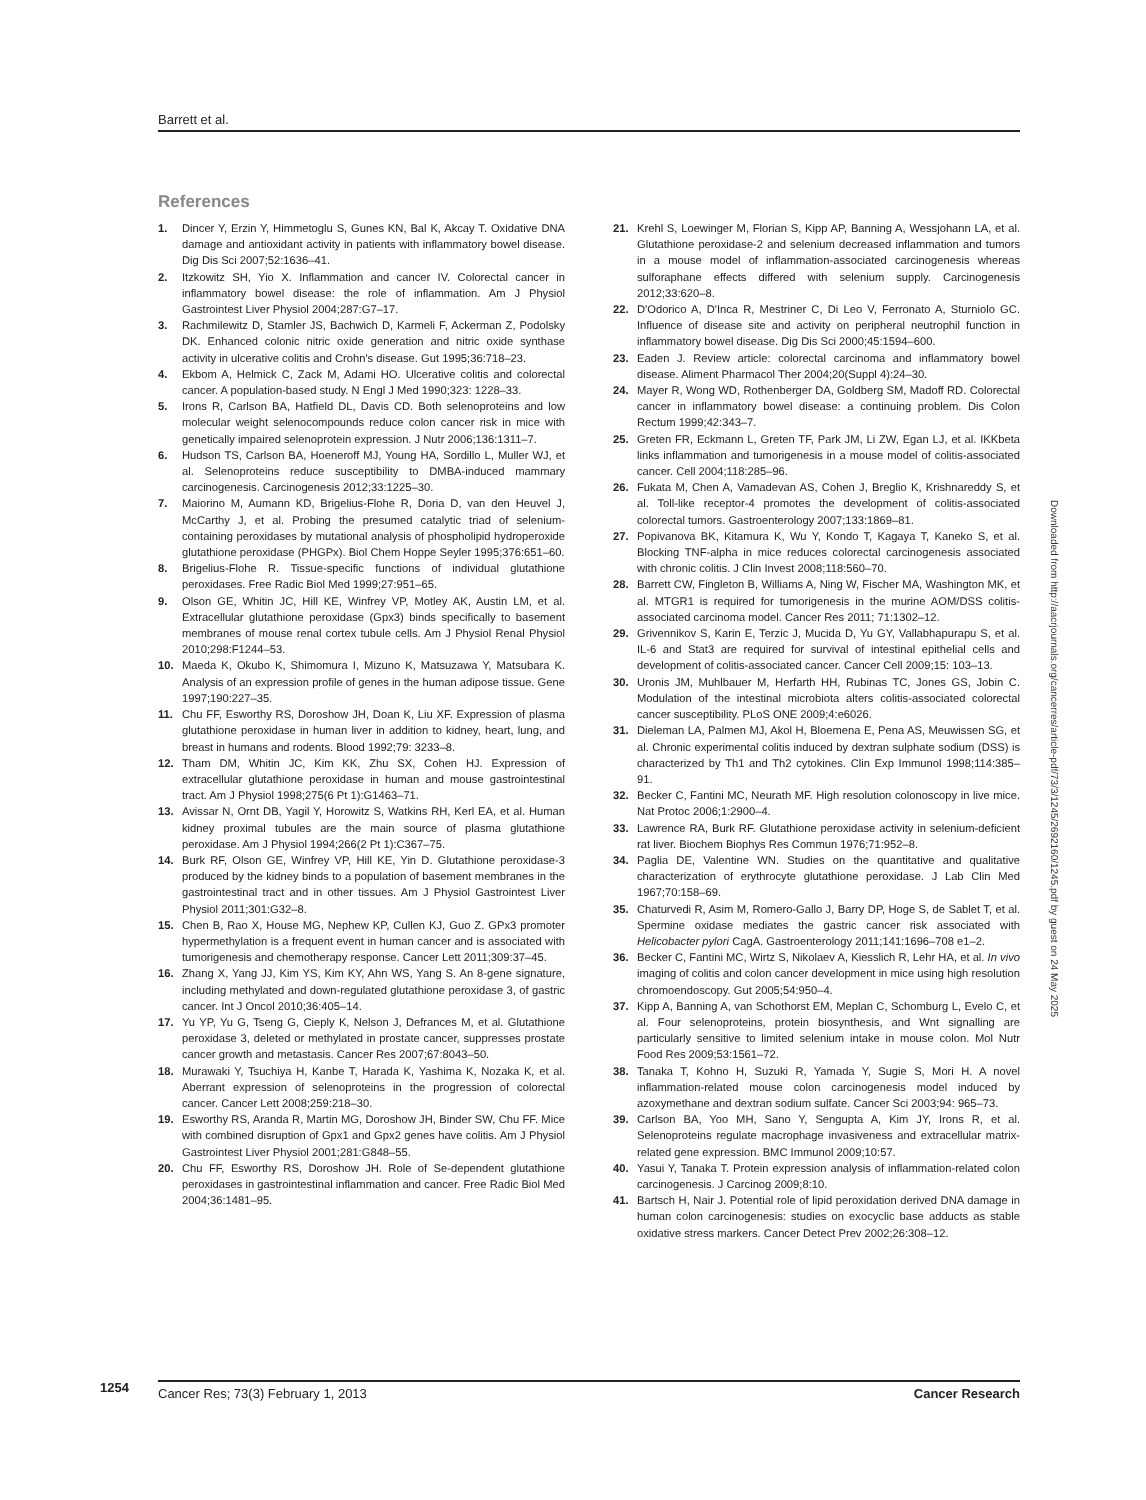Barrett et al.
References
1. Dincer Y, Erzin Y, Himmetoglu S, Gunes KN, Bal K, Akcay T. Oxidative DNA damage and antioxidant activity in patients with inflammatory bowel disease. Dig Dis Sci 2007;52:1636–41.
2. Itzkowitz SH, Yio X. Inflammation and cancer IV. Colorectal cancer in inflammatory bowel disease: the role of inflammation. Am J Physiol Gastrointest Liver Physiol 2004;287:G7–17.
3. Rachmilewitz D, Stamler JS, Bachwich D, Karmeli F, Ackerman Z, Podolsky DK. Enhanced colonic nitric oxide generation and nitric oxide synthase activity in ulcerative colitis and Crohn's disease. Gut 1995;36:718–23.
4. Ekbom A, Helmick C, Zack M, Adami HO. Ulcerative colitis and colorectal cancer. A population-based study. N Engl J Med 1990;323: 1228–33.
5. Irons R, Carlson BA, Hatfield DL, Davis CD. Both selenoproteins and low molecular weight selenocompounds reduce colon cancer risk in mice with genetically impaired selenoprotein expression. J Nutr 2006;136:1311–7.
6. Hudson TS, Carlson BA, Hoeneroff MJ, Young HA, Sordillo L, Muller WJ, et al. Selenoproteins reduce susceptibility to DMBA-induced mammary carcinogenesis. Carcinogenesis 2012;33:1225–30.
7. Maiorino M, Aumann KD, Brigelius-Flohe R, Doria D, van den Heuvel J, McCarthy J, et al. Probing the presumed catalytic triad of selenium-containing peroxidases by mutational analysis of phospholipid hydroperoxide glutathione peroxidase (PHGPx). Biol Chem Hoppe Seyler 1995;376:651–60.
8. Brigelius-Flohe R. Tissue-specific functions of individual glutathione peroxidases. Free Radic Biol Med 1999;27:951–65.
9. Olson GE, Whitin JC, Hill KE, Winfrey VP, Motley AK, Austin LM, et al. Extracellular glutathione peroxidase (Gpx3) binds specifically to basement membranes of mouse renal cortex tubule cells. Am J Physiol Renal Physiol 2010;298:F1244–53.
10. Maeda K, Okubo K, Shimomura I, Mizuno K, Matsuzawa Y, Matsubara K. Analysis of an expression profile of genes in the human adipose tissue. Gene 1997;190:227–35.
11. Chu FF, Esworthy RS, Doroshow JH, Doan K, Liu XF. Expression of plasma glutathione peroxidase in human liver in addition to kidney, heart, lung, and breast in humans and rodents. Blood 1992;79: 3233–8.
12. Tham DM, Whitin JC, Kim KK, Zhu SX, Cohen HJ. Expression of extracellular glutathione peroxidase in human and mouse gastrointestinal tract. Am J Physiol 1998;275(6 Pt 1):G1463–71.
13. Avissar N, Ornt DB, Yagil Y, Horowitz S, Watkins RH, Kerl EA, et al. Human kidney proximal tubules are the main source of plasma glutathione peroxidase. Am J Physiol 1994;266(2 Pt 1):C367–75.
14. Burk RF, Olson GE, Winfrey VP, Hill KE, Yin D. Glutathione peroxidase-3 produced by the kidney binds to a population of basement membranes in the gastrointestinal tract and in other tissues. Am J Physiol Gastrointest Liver Physiol 2011;301:G32–8.
15. Chen B, Rao X, House MG, Nephew KP, Cullen KJ, Guo Z. GPx3 promoter hypermethylation is a frequent event in human cancer and is associated with tumorigenesis and chemotherapy response. Cancer Lett 2011;309:37–45.
16. Zhang X, Yang JJ, Kim YS, Kim KY, Ahn WS, Yang S. An 8-gene signature, including methylated and down-regulated glutathione peroxidase 3, of gastric cancer. Int J Oncol 2010;36:405–14.
17. Yu YP, Yu G, Tseng G, Cieply K, Nelson J, Defrances M, et al. Glutathione peroxidase 3, deleted or methylated in prostate cancer, suppresses prostate cancer growth and metastasis. Cancer Res 2007;67:8043–50.
18. Murawaki Y, Tsuchiya H, Kanbe T, Harada K, Yashima K, Nozaka K, et al. Aberrant expression of selenoproteins in the progression of colorectal cancer. Cancer Lett 2008;259:218–30.
19. Esworthy RS, Aranda R, Martin MG, Doroshow JH, Binder SW, Chu FF. Mice with combined disruption of Gpx1 and Gpx2 genes have colitis. Am J Physiol Gastrointest Liver Physiol 2001;281:G848–55.
20. Chu FF, Esworthy RS, Doroshow JH. Role of Se-dependent glutathione peroxidases in gastrointestinal inflammation and cancer. Free Radic Biol Med 2004;36:1481–95.
21. Krehl S, Loewinger M, Florian S, Kipp AP, Banning A, Wessjohann LA, et al. Glutathione peroxidase-2 and selenium decreased inflammation and tumors in a mouse model of inflammation-associated carcinogenesis whereas sulforaphane effects differed with selenium supply. Carcinogenesis 2012;33:620–8.
22. D'Odorico A, D'Inca R, Mestriner C, Di Leo V, Ferronato A, Sturniolo GC. Influence of disease site and activity on peripheral neutrophil function in inflammatory bowel disease. Dig Dis Sci 2000;45:1594–600.
23. Eaden J. Review article: colorectal carcinoma and inflammatory bowel disease. Aliment Pharmacol Ther 2004;20(Suppl 4):24–30.
24. Mayer R, Wong WD, Rothenberger DA, Goldberg SM, Madoff RD. Colorectal cancer in inflammatory bowel disease: a continuing problem. Dis Colon Rectum 1999;42:343–7.
25. Greten FR, Eckmann L, Greten TF, Park JM, Li ZW, Egan LJ, et al. IKKbeta links inflammation and tumorigenesis in a mouse model of colitis-associated cancer. Cell 2004;118:285–96.
26. Fukata M, Chen A, Vamadevan AS, Cohen J, Breglio K, Krishnareddy S, et al. Toll-like receptor-4 promotes the development of colitis-associated colorectal tumors. Gastroenterology 2007;133:1869–81.
27. Popivanova BK, Kitamura K, Wu Y, Kondo T, Kagaya T, Kaneko S, et al. Blocking TNF-alpha in mice reduces colorectal carcinogenesis associated with chronic colitis. J Clin Invest 2008;118:560–70.
28. Barrett CW, Fingleton B, Williams A, Ning W, Fischer MA, Washington MK, et al. MTGR1 is required for tumorigenesis in the murine AOM/DSS colitis-associated carcinoma model. Cancer Res 2011; 71:1302–12.
29. Grivennikov S, Karin E, Terzic J, Mucida D, Yu GY, Vallabhapurapu S, et al. IL-6 and Stat3 are required for survival of intestinal epithelial cells and development of colitis-associated cancer. Cancer Cell 2009;15: 103–13.
30. Uronis JM, Muhlbauer M, Herfarth HH, Rubinas TC, Jones GS, Jobin C. Modulation of the intestinal microbiota alters colitis-associated colorectal cancer susceptibility. PLoS ONE 2009;4:e6026.
31. Dieleman LA, Palmen MJ, Akol H, Bloemena E, Pena AS, Meuwissen SG, et al. Chronic experimental colitis induced by dextran sulphate sodium (DSS) is characterized by Th1 and Th2 cytokines. Clin Exp Immunol 1998;114:385–91.
32. Becker C, Fantini MC, Neurath MF. High resolution colonoscopy in live mice. Nat Protoc 2006;1:2900–4.
33. Lawrence RA, Burk RF. Glutathione peroxidase activity in selenium-deficient rat liver. Biochem Biophys Res Commun 1976;71:952–8.
34. Paglia DE, Valentine WN. Studies on the quantitative and qualitative characterization of erythrocyte glutathione peroxidase. J Lab Clin Med 1967;70:158–69.
35. Chaturvedi R, Asim M, Romero-Gallo J, Barry DP, Hoge S, de Sablet T, et al. Spermine oxidase mediates the gastric cancer risk associated with Helicobacter pylori CagA. Gastroenterology 2011;141:1696–708 e1–2.
36. Becker C, Fantini MC, Wirtz S, Nikolaev A, Kiesslich R, Lehr HA, et al. In vivo imaging of colitis and colon cancer development in mice using high resolution chromoendoscopy. Gut 2005;54:950–4.
37. Kipp A, Banning A, van Schothorst EM, Meplan C, Schomburg L, Evelo C, et al. Four selenoproteins, protein biosynthesis, and Wnt signalling are particularly sensitive to limited selenium intake in mouse colon. Mol Nutr Food Res 2009;53:1561–72.
38. Tanaka T, Kohno H, Suzuki R, Yamada Y, Sugie S, Mori H. A novel inflammation-related mouse colon carcinogenesis model induced by azoxymethane and dextran sodium sulfate. Cancer Sci 2003;94: 965–73.
39. Carlson BA, Yoo MH, Sano Y, Sengupta A, Kim JY, Irons R, et al. Selenoproteins regulate macrophage invasiveness and extracellular matrix-related gene expression. BMC Immunol 2009;10:57.
40. Yasui Y, Tanaka T. Protein expression analysis of inflammation-related colon carcinogenesis. J Carcinog 2009;8:10.
41. Bartsch H, Nair J. Potential role of lipid peroxidation derived DNA damage in human colon carcinogenesis: studies on exocyclic base adducts as stable oxidative stress markers. Cancer Detect Prev 2002;26:308–12.
Downloaded from http://aacrjournals.org/cancerres/article-pdf/73/3/1245/2692160/1245.pdf by guest on 24 May 2025
1254
Cancer Res; 73(3) February 1, 2013 Cancer Research